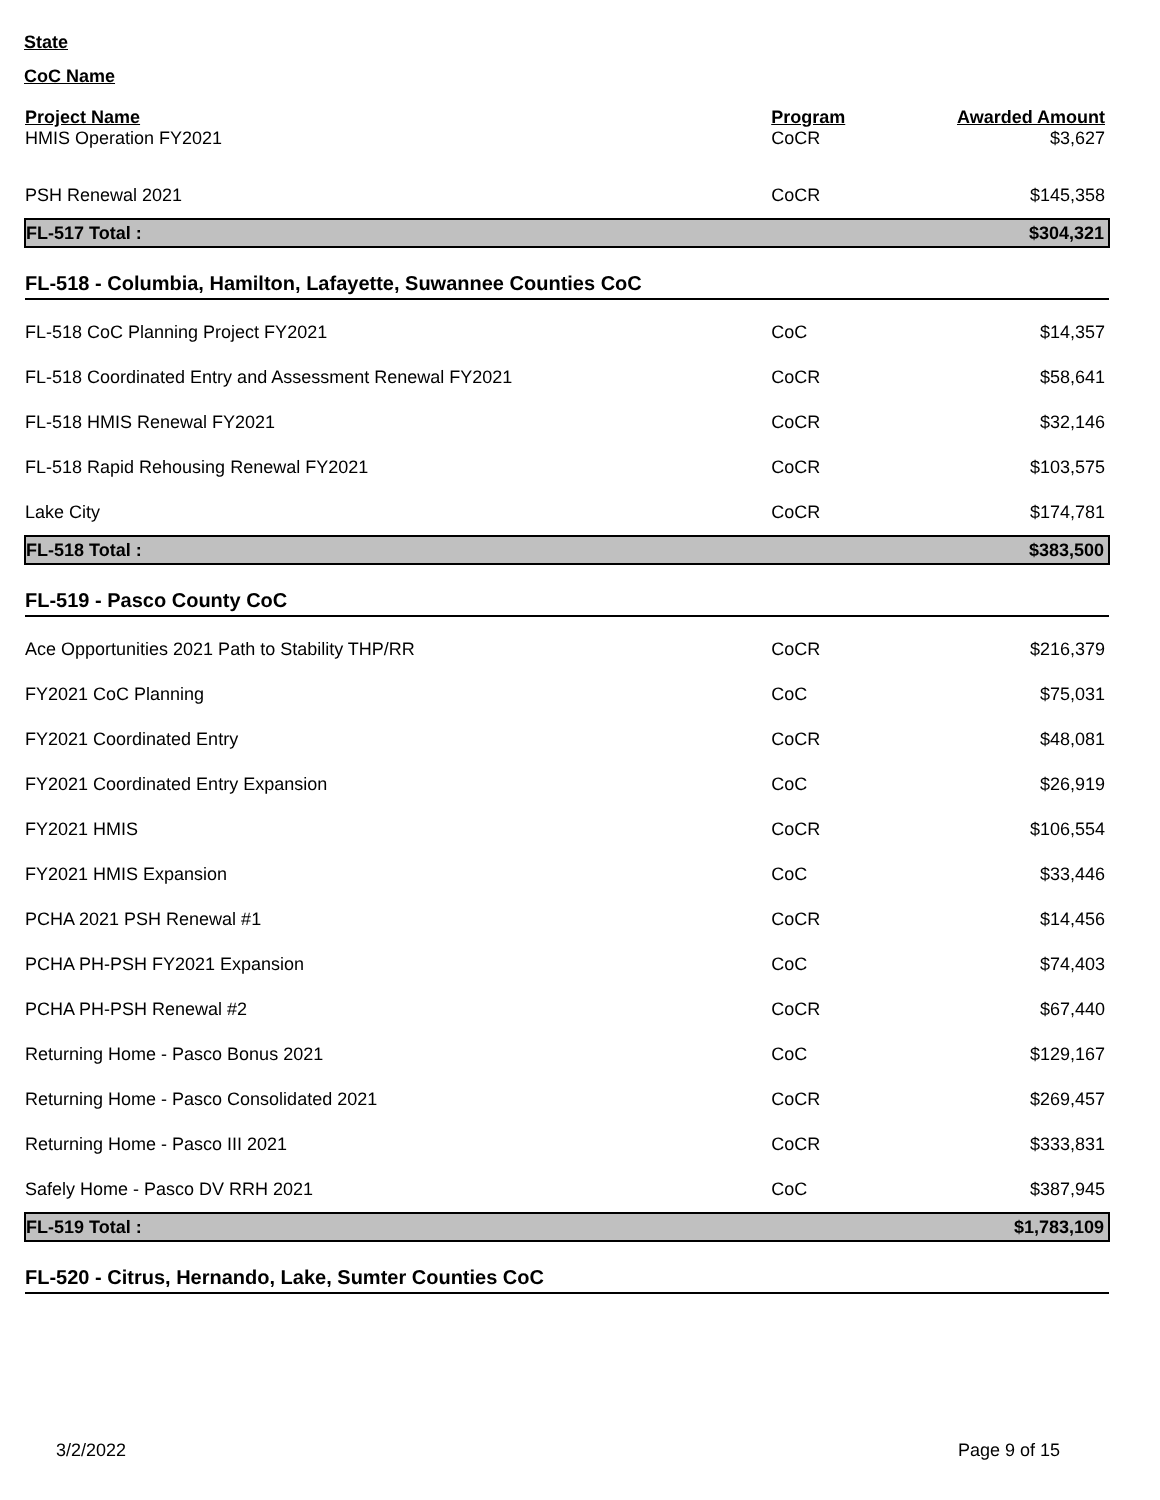State
CoC Name
| Project Name | Program | Awarded Amount |
| --- | --- | --- |
| HMIS Operation FY2021 | CoCR | $3,627 |
| PSH Renewal 2021 | CoCR | $145,358 |
| FL-517 Total : | | $304,321 |
| FL-518 - Columbia, Hamilton, Lafayette, Suwannee Counties CoC | | |
| FL-518 CoC Planning Project FY2021 | CoC | $14,357 |
| FL-518 Coordinated Entry and Assessment Renewal FY2021 | CoCR | $58,641 |
| FL-518 HMIS Renewal FY2021 | CoCR | $32,146 |
| FL-518 Rapid Rehousing Renewal FY2021 | CoCR | $103,575 |
| Lake City | CoCR | $174,781 |
| FL-518 Total : | | $383,500 |
| FL-519 - Pasco County CoC | | |
| Ace Opportunities 2021 Path to Stability THP/RR | CoCR | $216,379 |
| FY2021 CoC Planning | CoC | $75,031 |
| FY2021 Coordinated Entry | CoCR | $48,081 |
| FY2021 Coordinated Entry Expansion | CoC | $26,919 |
| FY2021 HMIS | CoCR | $106,554 |
| FY2021 HMIS Expansion | CoC | $33,446 |
| PCHA 2021 PSH Renewal #1 | CoCR | $14,456 |
| PCHA PH-PSH FY2021 Expansion | CoC | $74,403 |
| PCHA PH-PSH Renewal #2 | CoCR | $67,440 |
| Returning Home - Pasco Bonus 2021 | CoC | $129,167 |
| Returning Home - Pasco Consolidated 2021 | CoCR | $269,457 |
| Returning Home - Pasco III 2021 | CoCR | $333,831 |
| Safely Home - Pasco DV RRH 2021 | CoC | $387,945 |
| FL-519 Total : | | $1,783,109 |
| FL-520 - Citrus, Hernando, Lake, Sumter Counties CoC | | |
3/2/2022 Page 9 of 15